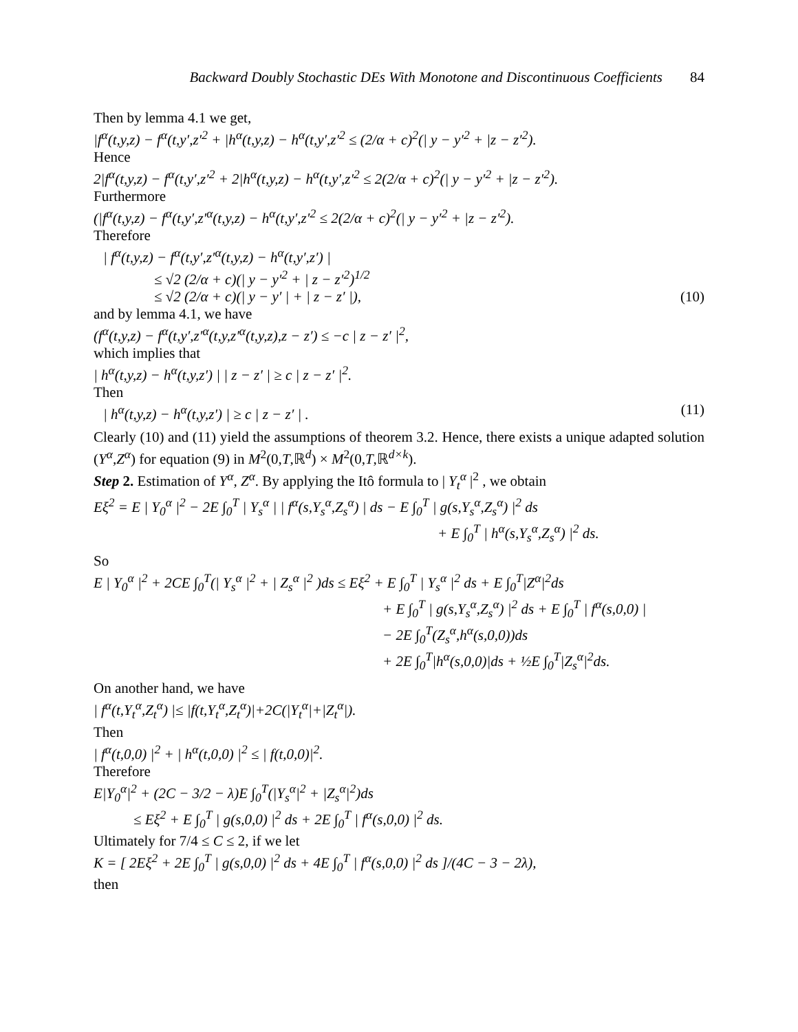Backward Doubly Stochastic DEs With Monotone and Discontinuous Coefficients 84
Then by lemma 4.1 we get,
|f<sup>α</sup>(t,y,z) − f<sup>α</sup>(t,y′,z′<sup>2</sup> + |h<sup>α</sup>(t,y,z) − h<sup>α</sup>(t,y′,z′<sup>2</sup> ≤ (2/α + c)<sup>2</sup>(| y − y′<sup>2</sup> + |z − z′<sup>2</sup>).
Hence
2|f<sup>α</sup>(t,y,z) − f<sup>α</sup>(t,y′,z′<sup>2</sup> + 2|h<sup>α</sup>(t,y,z) − h<sup>α</sup>(t,y′,z′<sup>2</sup> ≤ 2(2/α + c)<sup>2</sup>(| y − y′<sup>2</sup> + |z − z′<sup>2</sup>).
Furthermore
(|f<sup>α</sup>(t,y,z) − f<sup>α</sup>(t,y′,z′<sup>α</sup>(t,y,z) − h<sup>α</sup>(t,y′,z′<sup>2</sup> ≤ 2(2/α + c)<sup>2</sup>(| y − y′<sup>2</sup> + |z − z′<sup>2</sup>).
Therefore
| f<sup>α</sup>(t,y,z) − f<sup>α</sup>(t,y′,z′<sup>α</sup>(t,y,z) − h<sup>α</sup>(t,y′,z′) |
≤ √2 (2/α + c)(| y − y′<sup>2</sup> + | z − z′<sup>2</sup>)<sup>1/2</sup>
≤ √2 (2/α + c)(| y − y′ | + | z − z′ |),
(10)
and by lemma 4.1, we have
(f<sup>α</sup>(t,y,z) − f<sup>α</sup>(t,y′,z′<sup>α</sup>(t,y,z′<sup>α</sup>(t,y,z),z − z′) ≤ −c | z − z′ |<sup>2</sup>,
which implies that
| h<sup>α</sup>(t,y,z) − h<sup>α</sup>(t,y,z′) | | z − z′ | ≥ c | z − z′ |<sup>2</sup>.
Then
| h<sup>α</sup>(t,y,z) − h<sup>α</sup>(t,y,z′) | ≥ c | z − z′ | .
(11)
Clearly (10) and (11) yield the assumptions of theorem 3.2. Hence, there exists a unique adapted solution (Y<sup>α</sup>,Z<sup>α</sup>) for equation (9) in M<sup>2</sup>(0,T,ℝ<sup>d</sup>) × M<sup>2</sup>(0,T,ℝ<sup>d×k</sup>).
Step 2. Estimation of Y<sup>α</sup>, Z<sup>α</sup>. By applying the Itô formula to | Y<sub>t</sub><sup>α</sup> |<sup>2</sup> , we obtain
Eξ<sup>2</sup> = E | Y<sub>0</sub><sup>α</sup> |<sup>2</sup> − 2E ∫<sub>0</sub><sup>T</sup> | Y<sub>s</sub><sup>α</sup> | | f<sup>α</sup>(s,Y<sub>s</sub><sup>α</sup>,Z<sub>s</sub><sup>α</sup>) | ds − E ∫<sub>0</sub><sup>T</sup> | g(s,Y<sub>s</sub><sup>α</sup>,Z<sub>s</sub><sup>α</sup>) |<sup>2</sup> ds
+ E ∫<sub>0</sub><sup>T</sup> | h<sup>α</sup>(s,Y<sub>s</sub><sup>α</sup>,Z<sub>s</sub><sup>α</sup>) |<sup>2</sup> ds.
So
E | Y<sub>0</sub><sup>α</sup> |<sup>2</sup> + 2CE ∫<sub>0</sub><sup>T</sup>(| Y<sub>s</sub><sup>α</sup> |<sup>2</sup> + | Z<sub>s</sub><sup>α</sup> |<sup>2</sup> )ds ≤ Eξ<sup>2</sup> + E ∫<sub>0</sub><sup>T</sup> | Y<sub>s</sub><sup>α</sup> |<sup>2</sup> ds + E ∫<sub>0</sub><sup>T</sup>|Z<sup>α</sup>|<sup>2</sup>ds
+ E ∫<sub>0</sub><sup>T</sup> | g(s,Y<sub>s</sub><sup>α</sup>,Z<sub>s</sub><sup>α</sup>) |<sup>2</sup> ds + E ∫<sub>0</sub><sup>T</sup> | f<sup>α</sup>(s,0,0) |
− 2E ∫<sub>0</sub><sup>T</sup>(Z<sub>s</sub><sup>α</sup>,h<sup>α</sup>(s,0,0))ds
+ 2E ∫<sub>0</sub><sup>T</sup>|h<sup>α</sup>(s,0,0)|ds + ½E ∫<sub>0</sub><sup>T</sup>|Z<sub>s</sub><sup>α</sup>|<sup>2</sup>ds.
On another hand, we have
| f<sup>α</sup>(t,Y<sub>t</sub><sup>α</sup>,Z<sub>t</sub><sup>α</sup>) |≤ |f(t,Y<sub>t</sub><sup>α</sup>,Z<sub>t</sub><sup>α</sup>)|+2C(|Y<sub>t</sub><sup>α</sup>|+|Z<sub>t</sub><sup>α</sup>|).
Then
| f<sup>α</sup>(t,0,0) |<sup>2</sup> + | h<sup>α</sup>(t,0,0) |<sup>2</sup> ≤ | f(t,0,0)|<sup>2</sup>.
Therefore
E|Y<sub>0</sub><sup>α</sup>|<sup>2</sup> + (2C − 3/2 − λ)E ∫<sub>0</sub><sup>T</sup>(|Y<sub>s</sub><sup>α</sup>|<sup>2</sup> + |Z<sub>s</sub><sup>α</sup>|<sup>2</sup>)ds
≤ Eξ<sup>2</sup> + E ∫<sub>0</sub><sup>T</sup> | g(s,0,0) |<sup>2</sup> ds + 2E ∫<sub>0</sub><sup>T</sup> | f<sup>α</sup>(s,0,0) |<sup>2</sup> ds.
Ultimately for 7/4 ≤ C ≤ 2, if we let
K = [ 2Eξ<sup>2</sup> + 2E ∫<sub>0</sub><sup>T</sup> | g(s,0,0) |<sup>2</sup> ds + 4E ∫<sub>0</sub><sup>T</sup> | f<sup>α</sup>(s,0,0) |<sup>2</sup> ds ]/(4C − 3 − 2λ),
then